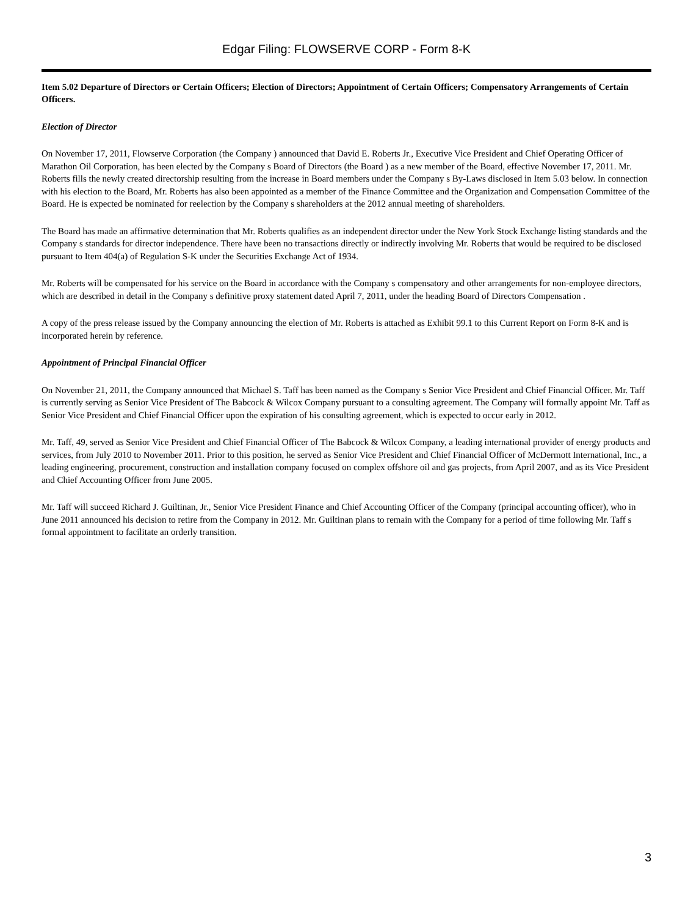Edgar Filing: FLOWSERVE CORP - Form 8-K
Item 5.02 Departure of Directors or Certain Officers; Election of Directors; Appointment of Certain Officers; Compensatory Arrangements of Certain Officers.
Election of Director
On November 17, 2011, Flowserve Corporation (the Company ) announced that David E. Roberts Jr., Executive Vice President and Chief Operating Officer of Marathon Oil Corporation, has been elected by the Company s Board of Directors (the Board ) as a new member of the Board, effective November 17, 2011. Mr. Roberts fills the newly created directorship resulting from the increase in Board members under the Company s By-Laws disclosed in Item 5.03 below. In connection with his election to the Board, Mr. Roberts has also been appointed as a member of the Finance Committee and the Organization and Compensation Committee of the Board. He is expected be nominated for reelection by the Company s shareholders at the 2012 annual meeting of shareholders.
The Board has made an affirmative determination that Mr. Roberts qualifies as an independent director under the New York Stock Exchange listing standards and the Company s standards for director independence. There have been no transactions directly or indirectly involving Mr. Roberts that would be required to be disclosed pursuant to Item 404(a) of Regulation S-K under the Securities Exchange Act of 1934.
Mr. Roberts will be compensated for his service on the Board in accordance with the Company s compensatory and other arrangements for non-employee directors, which are described in detail in the Company s definitive proxy statement dated April 7, 2011, under the heading Board of Directors Compensation .
A copy of the press release issued by the Company announcing the election of Mr. Roberts is attached as Exhibit 99.1 to this Current Report on Form 8-K and is incorporated herein by reference.
Appointment of Principal Financial Officer
On November 21, 2011, the Company announced that Michael S. Taff has been named as the Company s Senior Vice President and Chief Financial Officer. Mr. Taff is currently serving as Senior Vice President of The Babcock & Wilcox Company pursuant to a consulting agreement. The Company will formally appoint Mr. Taff as Senior Vice President and Chief Financial Officer upon the expiration of his consulting agreement, which is expected to occur early in 2012.
Mr. Taff, 49, served as Senior Vice President and Chief Financial Officer of The Babcock & Wilcox Company, a leading international provider of energy products and services, from July 2010 to November 2011. Prior to this position, he served as Senior Vice President and Chief Financial Officer of McDermott International, Inc., a leading engineering, procurement, construction and installation company focused on complex offshore oil and gas projects, from April 2007, and as its Vice President and Chief Accounting Officer from June 2005.
Mr. Taff will succeed Richard J. Guiltinan, Jr., Senior Vice President Finance and Chief Accounting Officer of the Company (principal accounting officer), who in June 2011 announced his decision to retire from the Company in 2012. Mr. Guiltinan plans to remain with the Company for a period of time following Mr. Taff s formal appointment to facilitate an orderly transition.
3